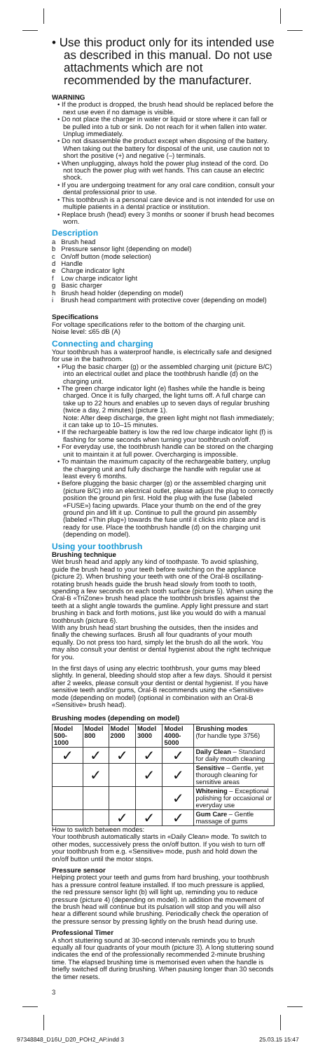• Use this product only for its intended use as described in this manual. Do not use attachments which are not recommended by the manufacturer.
WARNING
• If the product is dropped, the brush head should be replaced before the next use even if no damage is visible.
• Do not place the charger in water or liquid or store where it can fall or be pulled into a tub or sink. Do not reach for it when fallen into water. Unplug immediately.
• Do not disassemble the product except when disposing of the battery. When taking out the battery for disposal of the unit, use caution not to short the positive (+) and negative (–) terminals.
• When unplugging, always hold the power plug instead of the cord. Do not touch the power plug with wet hands. This can cause an electric shock.
• If you are undergoing treatment for any oral care condition, consult your dental professional prior to use.
• This toothbrush is a personal care device and is not intended for use on multiple patients in a dental practice or institution.
• Replace brush (head) every 3 months or sooner if brush head becomes worn.
Description
a Brush head
b Pressure sensor light (depending on model)
c On/off button (mode selection)
d Handle
e Charge indicator light
f Low charge indicator light
g Basic charger
h Brush head holder (depending on model)
i Brush head compartment with protective cover (depending on model)
Specifications
For voltage specifications refer to the bottom of the charging unit.
Noise level: ≤65 dB (A)
Connecting and charging
Your toothbrush has a waterproof handle, is electrically safe and designed for use in the bathroom.
• Plug the basic charger (g) or the assembled charging unit (picture B/C) into an electrical outlet and place the toothbrush handle (d) on the charging unit.
• The green charge indicator light (e) flashes while the handle is being charged. Once it is fully charged, the light turns off. A full charge can take up to 22 hours and enables up to seven days of regular brushing (twice a day, 2 minutes) (picture 1).
Note: After deep discharge, the green light might not flash immediately; it can take up to 10–15 minutes.
• If the rechargeable battery is low the red low charge indicator light (f) is flashing for some seconds when turning your toothbrush on/off.
• For everyday use, the toothbrush handle can be stored on the charging unit to maintain it at full power. Overcharging is impossible.
• To maintain the maximum capacity of the rechargeable battery, unplug the charging unit and fully discharge the handle with regular use at least every 6 months.
• Before plugging the basic charger (g) or the assembled charging unit (picture B/C) into an electrical outlet, please adjust the plug to correctly position the ground pin first. Hold the plug with the fuse (labeled «FUSE») facing upwards. Place your thumb on the end of the grey ground pin and lift it up. Continue to pull the ground pin assembly (labeled «Thin plug») towards the fuse until it clicks into place and is ready for use. Place the toothbrush handle (d) on the charging unit (depending on model).
Using your toothbrush
Brushing technique
Wet brush head and apply any kind of toothpaste. To avoid splashing, guide the brush head to your teeth before switching on the appliance (picture 2). When brushing your teeth with one of the Oral-B oscillating-rotating brush heads guide the brush head slowly from tooth to tooth, spending a few seconds on each tooth surface (picture 5). When using the Oral-B «TriZone» brush head place the toothbrush bristles against the teeth at a slight angle towards the gumline. Apply light pressure and start brushing in back and forth motions, just like you would do with a manual toothbrush (picture 6).
With any brush head start brushing the outsides, then the insides and finally the chewing surfaces. Brush all four quadrants of your mouth equally. Do not press too hard, simply let the brush do all the work. You may also consult your dentist or dental hygienist about the right technique for you.
In the first days of using any electric toothbrush, your gums may bleed slightly. In general, bleeding should stop after a few days. Should it persist after 2 weeks, please consult your dentist or dental hygienist. If you have sensitive teeth and/or gums, Oral-B recommends using the «Sensitive» mode (depending on model) (optional in combination with an Oral-B «Sensitive» brush head).
Brushing modes (depending on model)
| Model 500-1000 | Model 800 | Model 2000 | Model 3000 | Model 4000-5000 | Brushing modes (for handle type 3756) |
| ✓ | ✓ | ✓ | ✓ | ✓ | Daily Clean – Standard for daily mouth cleaning |
| | ✓ | | ✓ | ✓ | Sensitive – Gentle, yet thorough cleaning for sensitive areas |
| | | | | ✓ | Whitening – Exceptional polishing for occasional or everyday use |
| | | ✓ | ✓ | ✓ | Gum Care – Gentle massage of gums |
How to switch between modes:
Your toothbrush automatically starts in «Daily Clean» mode. To switch to other modes, successively press the on/off button. If you wish to turn off your toothbrush from e.g. «Sensitive» mode, push and hold down the on/off button until the motor stops.
Pressure sensor
Helping protect your teeth and gums from hard brushing, your toothbrush has a pressure control feature installed. If too much pressure is applied, the red pressure sensor light (b) will light up, reminding you to reduce pressure (picture 4) (depending on model). In addition the movement of the brush head will continue but its pulsation will stop and you will also hear a different sound while brushing. Periodically check the operation of the pressure sensor by pressing lightly on the brush head during use.
Professional Timer
A short stuttering sound at 30-second intervals reminds you to brush equally all four quadrants of your mouth (picture 3). A long stuttering sound indicates the end of the professionally recommended 2-minute brushing time. The elapsed brushing time is memorised even when the handle is briefly switched off during brushing. When pausing longer than 30 seconds the timer resets.
3
97348848_D16U_D20_POH2_AP.indd 3
25.03.15 15:47